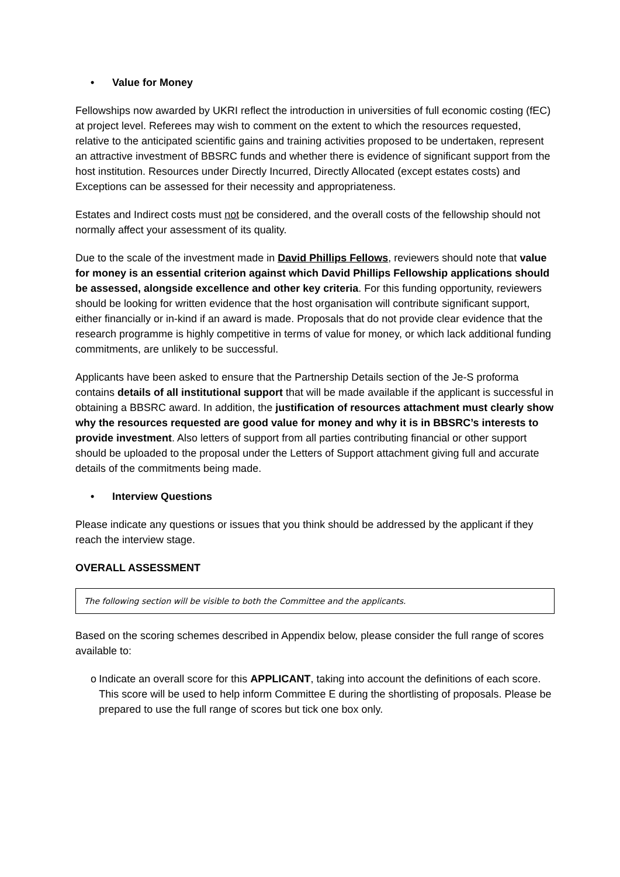• Value for Money
Fellowships now awarded by UKRI reflect the introduction in universities of full economic costing (fEC) at project level. Referees may wish to comment on the extent to which the resources requested, relative to the anticipated scientific gains and training activities proposed to be undertaken, represent an attractive investment of BBSRC funds and whether there is evidence of significant support from the host institution. Resources under Directly Incurred, Directly Allocated (except estates costs) and Exceptions can be assessed for their necessity and appropriateness.
Estates and Indirect costs must not be considered, and the overall costs of the fellowship should not normally affect your assessment of its quality.
Due to the scale of the investment made in David Phillips Fellows, reviewers should note that value for money is an essential criterion against which David Phillips Fellowship applications should be assessed, alongside excellence and other key criteria. For this funding opportunity, reviewers should be looking for written evidence that the host organisation will contribute significant support, either financially or in-kind if an award is made. Proposals that do not provide clear evidence that the research programme is highly competitive in terms of value for money, or which lack additional funding commitments, are unlikely to be successful.
Applicants have been asked to ensure that the Partnership Details section of the Je-S proforma contains details of all institutional support that will be made available if the applicant is successful in obtaining a BBSRC award. In addition, the justification of resources attachment must clearly show why the resources requested are good value for money and why it is in BBSRC’s interests to provide investment. Also letters of support from all parties contributing financial or other support should be uploaded to the proposal under the Letters of Support attachment giving full and accurate details of the commitments being made.
• Interview Questions
Please indicate any questions or issues that you think should be addressed by the applicant if they reach the interview stage.
OVERALL ASSESSMENT
The following section will be visible to both the Committee and the applicants.
Based on the scoring schemes described in Appendix below, please consider the full range of scores available to:
o Indicate an overall score for this APPLICANT, taking into account the definitions of each score. This score will be used to help inform Committee E during the shortlisting of proposals. Please be prepared to use the full range of scores but tick one box only.